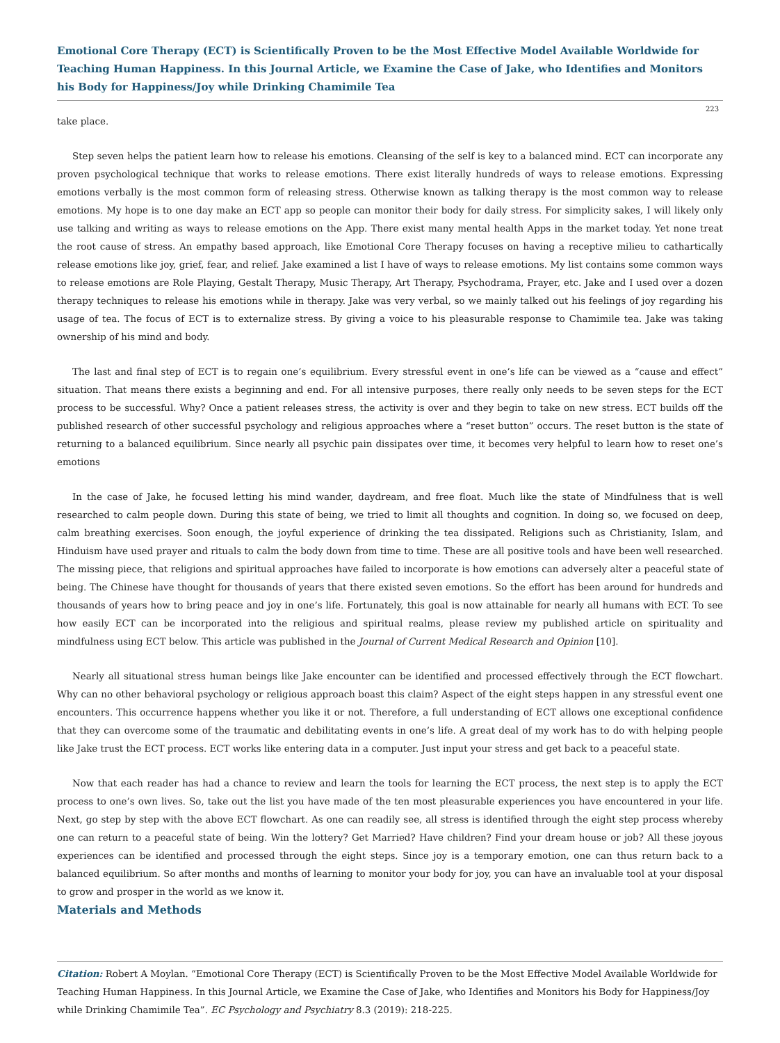Emotional Core Therapy (ECT) is Scientifically Proven to be the Most Effective Model Available Worldwide for Teaching Human Happiness. In this Journal Article, we Examine the Case of Jake, who Identifies and Monitors his Body for Happiness/Joy while Drinking Chamimile Tea
223
take place.
Step seven helps the patient learn how to release his emotions. Cleansing of the self is key to a balanced mind. ECT can incorporate any proven psychological technique that works to release emotions. There exist literally hundreds of ways to release emotions. Expressing emotions verbally is the most common form of releasing stress. Otherwise known as talking therapy is the most common way to release emotions. My hope is to one day make an ECT app so people can monitor their body for daily stress. For simplicity sakes, I will likely only use talking and writing as ways to release emotions on the App. There exist many mental health Apps in the market today. Yet none treat the root cause of stress. An empathy based approach, like Emotional Core Therapy focuses on having a receptive milieu to cathartically release emotions like joy, grief, fear, and relief. Jake examined a list I have of ways to release emotions. My list contains some common ways to release emotions are Role Playing, Gestalt Therapy, Music Therapy, Art Therapy, Psychodrama, Prayer, etc. Jake and I used over a dozen therapy techniques to release his emotions while in therapy. Jake was very verbal, so we mainly talked out his feelings of joy regarding his usage of tea. The focus of ECT is to externalize stress. By giving a voice to his pleasurable response to Chamimile tea. Jake was taking ownership of his mind and body.
The last and final step of ECT is to regain one’s equilibrium. Every stressful event in one’s life can be viewed as a “cause and effect” situation. That means there exists a beginning and end. For all intensive purposes, there really only needs to be seven steps for the ECT process to be successful. Why? Once a patient releases stress, the activity is over and they begin to take on new stress. ECT builds off the published research of other successful psychology and religious approaches where a “reset button” occurs. The reset button is the state of returning to a balanced equilibrium. Since nearly all psychic pain dissipates over time, it becomes very helpful to learn how to reset one’s emotions
In the case of Jake, he focused letting his mind wander, daydream, and free float. Much like the state of Mindfulness that is well researched to calm people down. During this state of being, we tried to limit all thoughts and cognition. In doing so, we focused on deep, calm breathing exercises. Soon enough, the joyful experience of drinking the tea dissipated. Religions such as Christianity, Islam, and Hinduism have used prayer and rituals to calm the body down from time to time. These are all positive tools and have been well researched. The missing piece, that religions and spiritual approaches have failed to incorporate is how emotions can adversely alter a peaceful state of being. The Chinese have thought for thousands of years that there existed seven emotions. So the effort has been around for hundreds and thousands of years how to bring peace and joy in one’s life. Fortunately, this goal is now attainable for nearly all humans with ECT. To see how easily ECT can be incorporated into the religious and spiritual realms, please review my published article on spirituality and mindfulness using ECT below. This article was published in the Journal of Current Medical Research and Opinion [10].
Nearly all situational stress human beings like Jake encounter can be identified and processed effectively through the ECT flowchart. Why can no other behavioral psychology or religious approach boast this claim? Aspect of the eight steps happen in any stressful event one encounters. This occurrence happens whether you like it or not. Therefore, a full understanding of ECT allows one exceptional confidence that they can overcome some of the traumatic and debilitating events in one’s life. A great deal of my work has to do with helping people like Jake trust the ECT process. ECT works like entering data in a computer. Just input your stress and get back to a peaceful state.
Now that each reader has had a chance to review and learn the tools for learning the ECT process, the next step is to apply the ECT process to one’s own lives. So, take out the list you have made of the ten most pleasurable experiences you have encountered in your life. Next, go step by step with the above ECT flowchart. As one can readily see, all stress is identified through the eight step process whereby one can return to a peaceful state of being. Win the lottery? Get Married? Have children? Find your dream house or job? All these joyous experiences can be identified and processed through the eight steps. Since joy is a temporary emotion, one can thus return back to a balanced equilibrium. So after months and months of learning to monitor your body for joy, you can have an invaluable tool at your disposal to grow and prosper in the world as we know it.
Materials and Methods
Citation: Robert A Moylan. “Emotional Core Therapy (ECT) is Scientifically Proven to be the Most Effective Model Available Worldwide for Teaching Human Happiness. In this Journal Article, we Examine the Case of Jake, who Identifies and Monitors his Body for Happiness/Joy while Drinking Chamimile Tea”. EC Psychology and Psychiatry 8.3 (2019): 218-225.